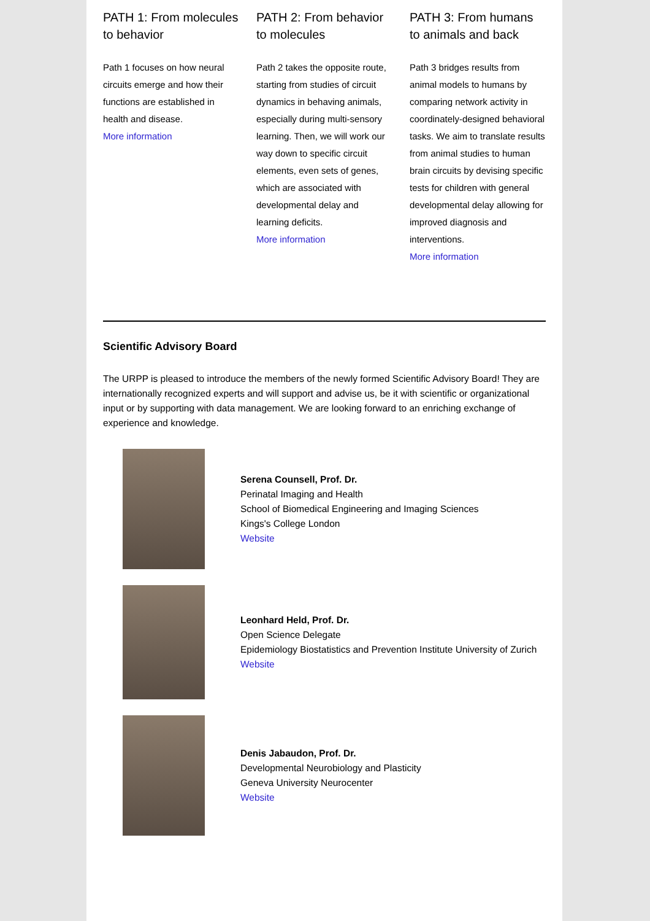PATH 1: From molecules to behavior
Path 1 focuses on how neural circuits emerge and how their functions are established in health and disease.
More information
PATH 2: From behavior to molecules
Path 2 takes the opposite route, starting from studies of circuit dynamics in behaving animals, especially during multi-sensory learning. Then, we will work our way down to specific circuit elements, even sets of genes, which are associated with developmental delay and learning deficits.
More information
PATH 3: From humans to animals and back
Path 3 bridges results from animal models to humans by comparing network activity in coordinately-designed behavioral tasks. We aim to translate results from animal studies to human brain circuits by devising specific tests for children with general developmental delay allowing for improved diagnosis and interventions.
More information
Scientific Advisory Board
The URPP is pleased to introduce the members of the newly formed Scientific Advisory Board! They are internationally recognized experts and will support and advise us, be it with scientific or organizational input or by supporting with data management. We are looking forward to an enriching exchange of experience and knowledge.
Serena Counsell, Prof. Dr.
Perinatal Imaging and Health
School of Biomedical Engineering and Imaging Sciences
Kings's College London
Website
Leonhard Held, Prof. Dr.
Open Science Delegate
Epidemiology Biostatistics and Prevention Institute University of Zurich
Website
Denis Jabaudon, Prof. Dr.
Developmental Neurobiology and Plasticity
Geneva University Neurocenter
Website